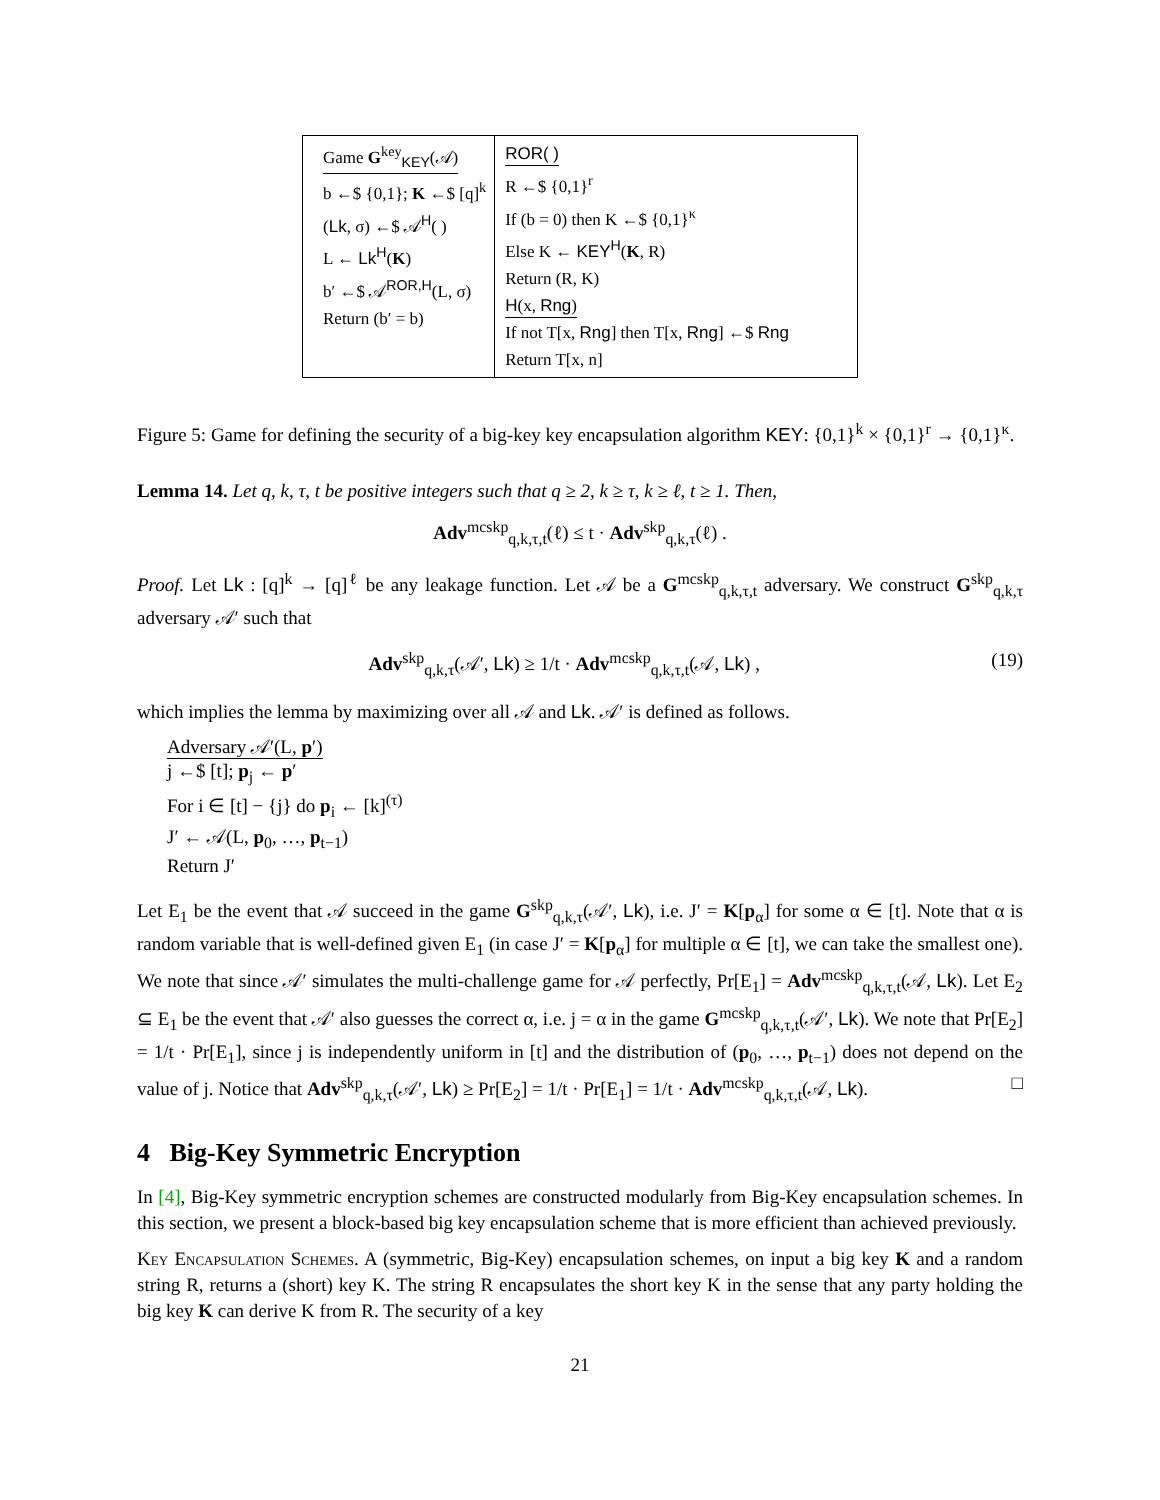Game G<sup>key</sup><sub>KEY</sub>(𝒜)
b ←$ {0,1}; K ←$ [q]<sup>k</sup>
(Lk, σ) ←$ 𝒜<sup>H</sup>( )
L ← Lk<sup>H</sup>(K)
b′ ←$ 𝒜<sup>ROR,H</sup>(L, σ)
Return (b′ = b)
ROR( )
R ←$ {0,1}<sup>r</sup>
If (b = 0) then K ←$ {0,1}<sup>κ</sup>
Else K ← KEY<sup>H</sup>(K, R)
Return (R, K)
H(x, Rng)
If not T[x, Rng] then T[x, Rng] ←$ Rng
Return T[x, n]
Figure 5: Game for defining the security of a big-key key encapsulation algorithm KEY: {0,1}<sup>k</sup> × {0,1}<sup>r</sup> → {0,1}<sup>κ</sup>.
Lemma 14. Let q, k, τ, t be positive integers such that q ≥ 2, k ≥ τ, k ≥ ℓ, t ≥ 1. Then,
Adv<sup>mcskp</sup><sub>q,k,τ,t</sub>(ℓ) ≤ t · Adv<sup>skp</sup><sub>q,k,τ</sub>(ℓ) .
Proof. Let Lk : [q]<sup>k</sup> → [q]<sup>ℓ</sup> be any leakage function. Let 𝒜 be a G<sup>mcskp</sup><sub>q,k,τ,t</sub> adversary. We construct G<sup>skp</sup><sub>q,k,τ</sub> adversary 𝒜′ such that
Adv<sup>skp</sup><sub>q,k,τ</sub>(𝒜′, Lk) ≥ 1/t · Adv<sup>mcskp</sup><sub>q,k,τ,t</sub>(𝒜, Lk) , (19)
which implies the lemma by maximizing over all 𝒜 and Lk. 𝒜′ is defined as follows.
Adversary 𝒜′(L, p′)
j ←$ [t]; p<sub>j</sub> ← p′
For i ∈ [t] − {j} do p<sub>i</sub> ← [k]<sup>(τ)</sup>
J′ ← 𝒜(L, p<sub>0</sub>, …, p<sub>t−1</sub>)
Return J′
Let E<sub>1</sub> be the event that 𝒜 succeed in the game G<sup>skp</sup><sub>q,k,τ</sub>(𝒜′, Lk), i.e. J′ = K[p<sub>α</sub>] for some α ∈ [t]. Note that α is random variable that is well-defined given E<sub>1</sub> (in case J′ = K[p<sub>α</sub>] for multiple α ∈ [t], we can take the smallest one). We note that since 𝒜′ simulates the multi-challenge game for 𝒜 perfectly, Pr[E<sub>1</sub>] = Adv<sup>mcskp</sup><sub>q,k,τ,t</sub>(𝒜, Lk). Let E<sub>2</sub> ⊆ E<sub>1</sub> be the event that 𝒜′ also guesses the correct α, i.e. j = α in the game G<sup>mcskp</sup><sub>q,k,τ,t</sub>(𝒜′, Lk). We note that Pr[E<sub>2</sub>] = 1/t · Pr[E<sub>1</sub>], since j is independently uniform in [t] and the distribution of (p<sub>0</sub>, …, p<sub>t−1</sub>) does not depend on the value of j. Notice that Adv<sup>skp</sup><sub>q,k,τ</sub>(𝒜′, Lk) ≥ Pr[E<sub>2</sub>] = 1/t · Pr[E<sub>1</sub>] = 1/t · Adv<sup>mcskp</sup><sub>q,k,τ,t</sub>(𝒜, Lk). □
4 Big-Key Symmetric Encryption
In [4], Big-Key symmetric encryption schemes are constructed modularly from Big-Key encapsulation schemes. In this section, we present a block-based big key encapsulation scheme that is more efficient than achieved previously.
Key Encapsulation Schemes. A (symmetric, Big-Key) encapsulation schemes, on input a big key K and a random string R, returns a (short) key K. The string R encapsulates the short key K in the sense that any party holding the big key K can derive K from R. The security of a key
21